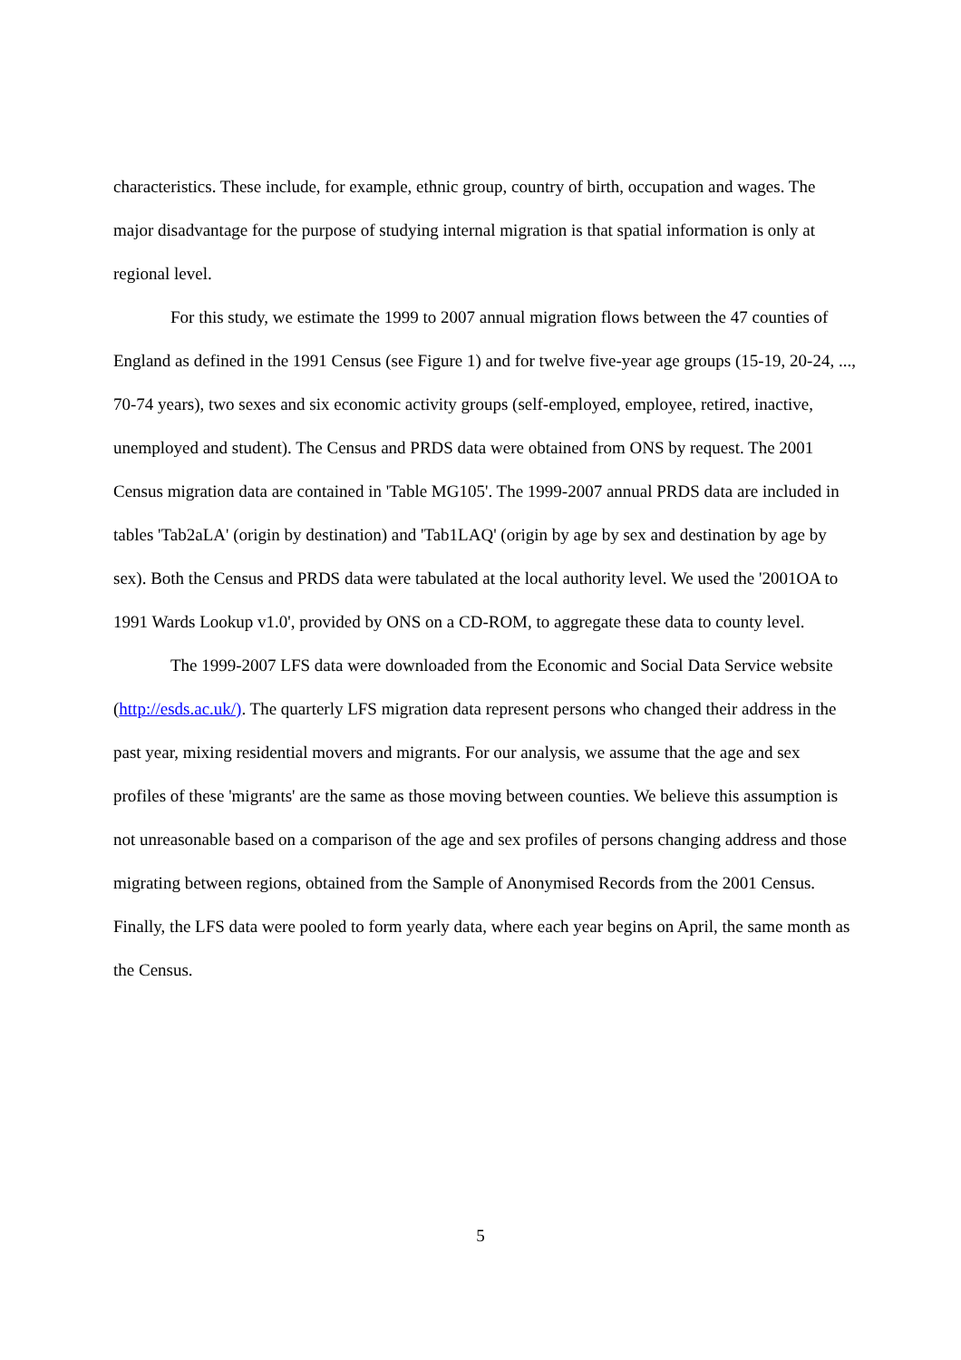characteristics. These include, for example, ethnic group, country of birth, occupation and wages. The major disadvantage for the purpose of studying internal migration is that spatial information is only at regional level.
For this study, we estimate the 1999 to 2007 annual migration flows between the 47 counties of England as defined in the 1991 Census (see Figure 1) and for twelve five-year age groups (15-19, 20-24, ..., 70-74 years), two sexes and six economic activity groups (self-employed, employee, retired, inactive, unemployed and student). The Census and PRDS data were obtained from ONS by request. The 2001 Census migration data are contained in 'Table MG105'. The 1999-2007 annual PRDS data are included in tables 'Tab2aLA' (origin by destination) and 'Tab1LAQ' (origin by age by sex and destination by age by sex). Both the Census and PRDS data were tabulated at the local authority level. We used the '2001OA to 1991 Wards Lookup v1.0', provided by ONS on a CD-ROM, to aggregate these data to county level.
The 1999-2007 LFS data were downloaded from the Economic and Social Data Service website (http://esds.ac.uk/). The quarterly LFS migration data represent persons who changed their address in the past year, mixing residential movers and migrants. For our analysis, we assume that the age and sex profiles of these 'migrants' are the same as those moving between counties. We believe this assumption is not unreasonable based on a comparison of the age and sex profiles of persons changing address and those migrating between regions, obtained from the Sample of Anonymised Records from the 2001 Census. Finally, the LFS data were pooled to form yearly data, where each year begins on April, the same month as the Census.
5